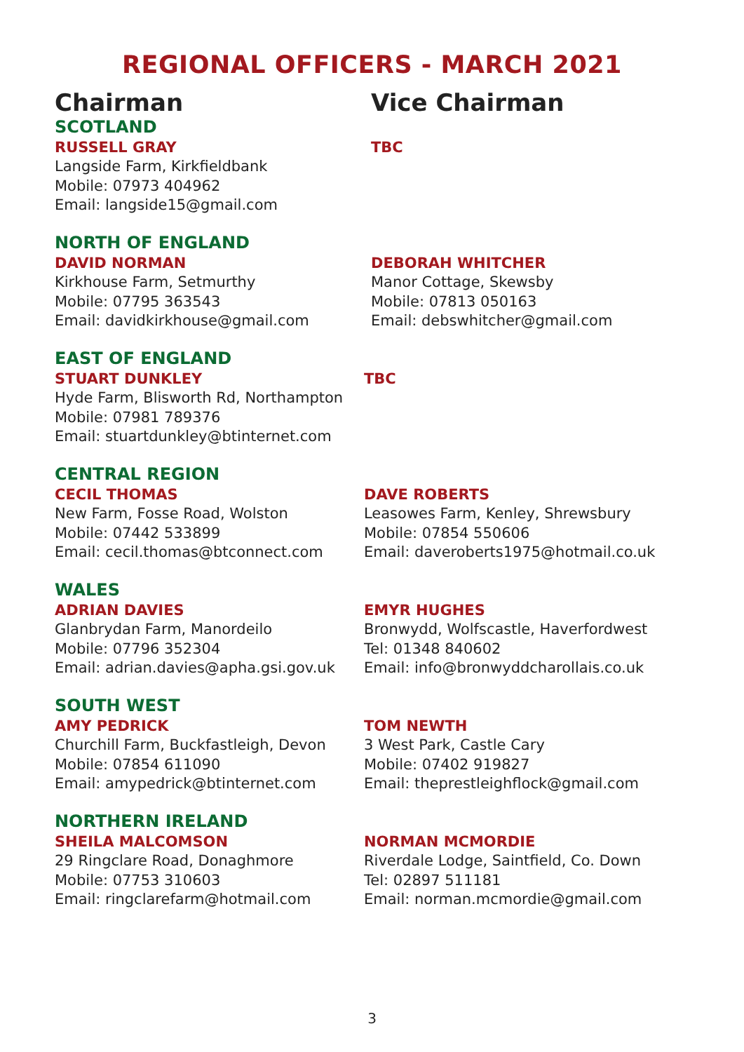REGIONAL OFFICERS - MARCH 2021
Chairman Vice Chairman
SCOTLAND
RUSSELL GRAY
Langside Farm, Kirkfieldbank
Mobile: 07973 404962
Email: langside15@gmail.com
TBC
NORTH OF ENGLAND
DAVID NORMAN
Kirkhouse Farm, Setmurthy
Mobile: 07795 363543
Email: davidkirkhouse@gmail.com
DEBORAH WHITCHER
Manor Cottage, Skewsby
Mobile: 07813 050163
Email: debswhitcher@gmail.com
EAST OF ENGLAND
STUART DUNKLEY
Hyde Farm, Blisworth Rd, Northampton
Mobile: 07981 789376
Email: stuartdunkley@btinternet.com
TBC
CENTRAL REGION
CECIL THOMAS
New Farm, Fosse Road, Wolston
Mobile: 07442 533899
Email: cecil.thomas@btconnect.com
DAVE ROBERTS
Leasowes Farm, Kenley, Shrewsbury
Mobile: 07854 550606
Email: daveroberts1975@hotmail.co.uk
WALES
ADRIAN DAVIES
Glanbrydan Farm, Manordeilo
Mobile: 07796 352304
Email: adrian.davies@apha.gsi.gov.uk
EMYR HUGHES
Bronwydd, Wolfscastle, Haverfordwest
Tel: 01348 840602
Email: info@bronwyddcharollais.co.uk
SOUTH WEST
AMY PEDRICK
Churchill Farm, Buckfastleigh, Devon
Mobile: 07854 611090
Email: amypedrick@btinternet.com
TOM NEWTH
3 West Park, Castle Cary
Mobile: 07402 919827
Email: theprestleighflock@gmail.com
NORTHERN IRELAND
SHEILA MALCOMSON
29 Ringclare Road, Donaghmore
Mobile: 07753 310603
Email: ringclarefarm@hotmail.com
NORMAN MCMORDIE
Riverdale Lodge, Saintfield, Co. Down
Tel: 02897 511181
Email: norman.mcmordie@gmail.com
3